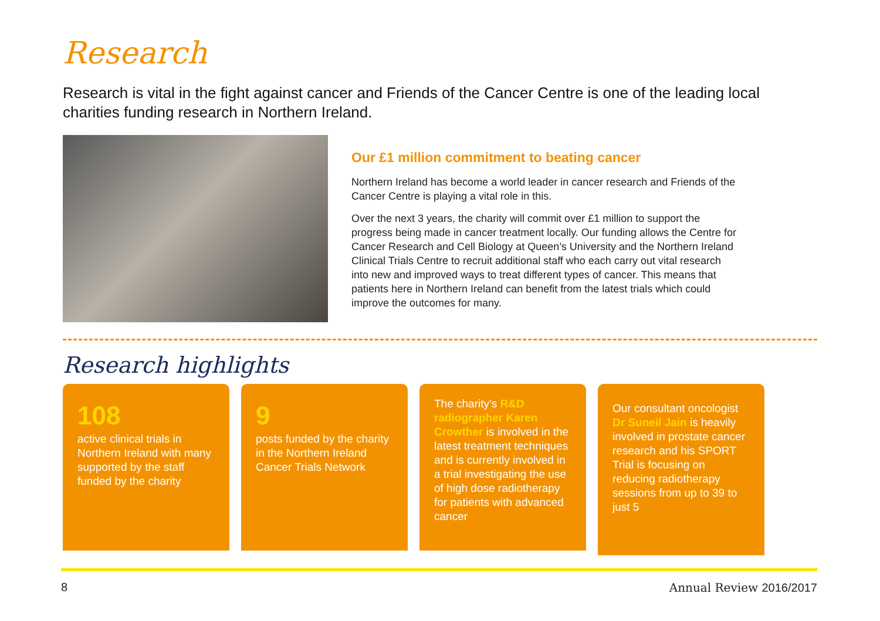Research
Research is vital in the fight against cancer and Friends of the Cancer Centre is one of the leading local charities funding research in Northern Ireland.
Our £1 million commitment to beating cancer
Northern Ireland has become a world leader in cancer research and Friends of the Cancer Centre is playing a vital role in this.
Over the next 3 years, the charity will commit over £1 million to support the progress being made in cancer treatment locally. Our funding allows the Centre for Cancer Research and Cell Biology at Queen’s University and the Northern Ireland Clinical Trials Centre to recruit additional staff who each carry out vital research into new and improved ways to treat different types of cancer. This means that patients here in Northern Ireland can benefit from the latest trials which could improve the outcomes for many.
Research highlights
108
active clinical trials in Northern Ireland with many supported by the staff funded by the charity
9
posts funded by the charity in the Northern Ireland Cancer Trials Network
The charity’s R&D radiographer Karen Crowther is involved in the latest treatment techniques and is currently involved in a trial investigating the use of high dose radiotherapy for patients with advanced cancer
Our consultant oncologist Dr Suneil Jain is heavily involved in prostate cancer research and his SPORT Trial is focusing on reducing radiotherapy sessions from up to 39 to just 5
8 Annual Review 2016/2017